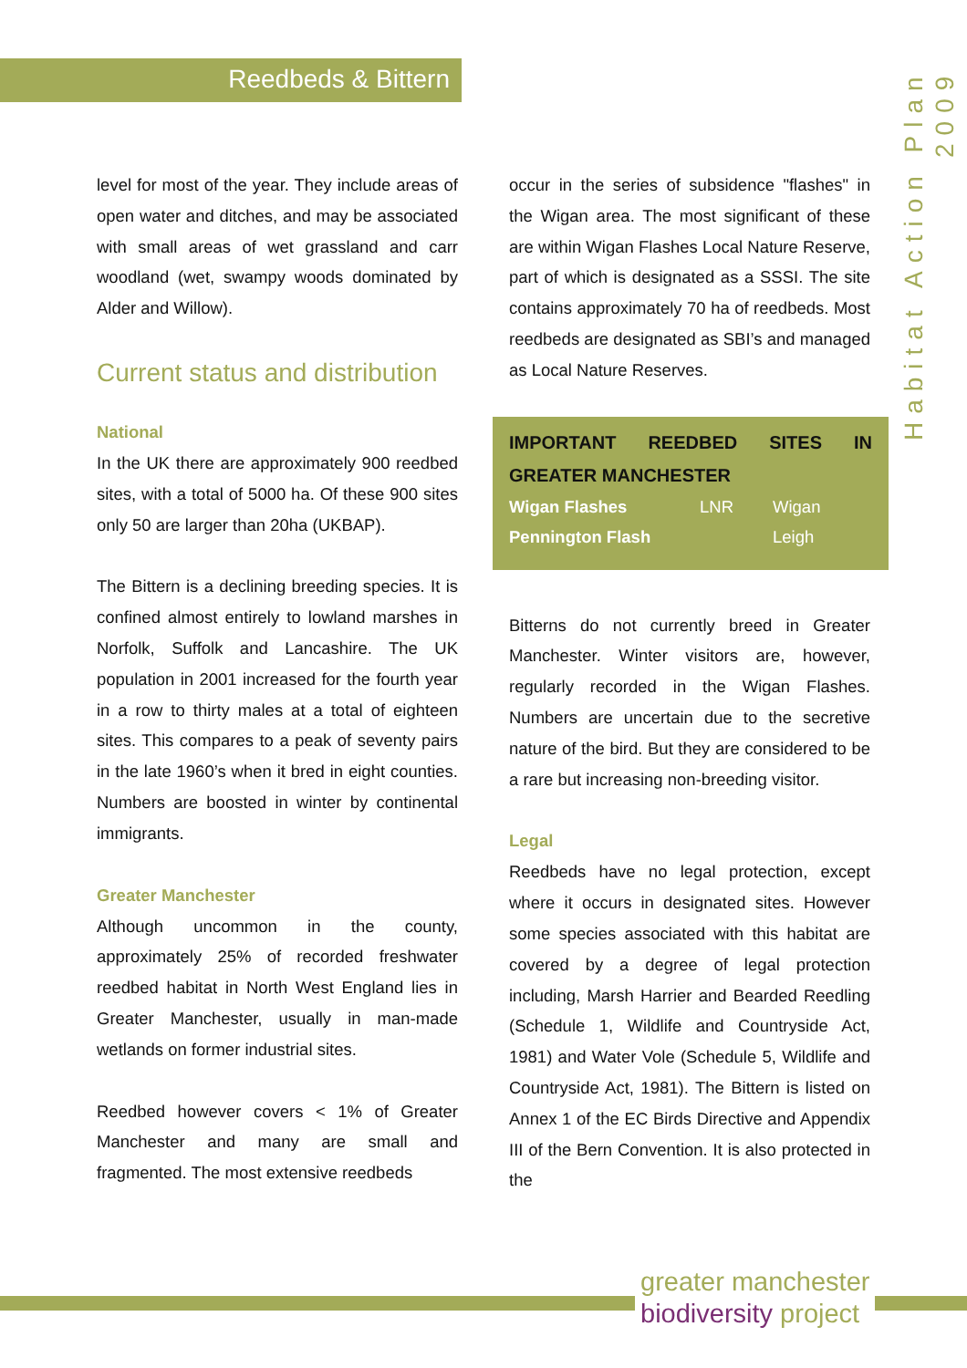Reedbeds & Bittern
Habitat Action Plan 2009
level for most of the year. They include areas of open water and ditches, and may be associated with small areas of wet grassland and carr woodland (wet, swampy woods dominated by Alder and Willow).
Current status and distribution
National
In the UK there are approximately 900 reedbed sites, with a total of 5000 ha. Of these 900 sites only 50 are larger than 20ha (UKBAP).
The Bittern is a declining breeding species. It is confined almost entirely to lowland marshes in Norfolk, Suffolk and Lancashire. The UK population in 2001 increased for the fourth year in a row to thirty males at a total of eighteen sites. This compares to a peak of seventy pairs in the late 1960’s when it bred in eight counties. Numbers are boosted in winter by continental immigrants.
Greater Manchester
Although uncommon in the county, approximately 25% of recorded freshwater reedbed habitat in North West England lies in Greater Manchester, usually in man-made wetlands on former industrial sites.
Reedbed however covers < 1% of Greater Manchester and many are small and fragmented. The most extensive reedbeds
occur in the series of subsidence "flashes" in the Wigan area. The most significant of these are within Wigan Flashes Local Nature Reserve, part of which is designated as a SSSI. The site contains approximately 70 ha of reedbeds. Most reedbeds are designated as SBI’s and managed as Local Nature Reserves.
IMPORTANT REEDBED SITES IN
GREATER MANCHESTER
| Wigan Flashes | LNR | Wigan |
| Pennington Flash | | Leigh |
Bitterns do not currently breed in Greater Manchester. Winter visitors are, however, regularly recorded in the Wigan Flashes. Numbers are uncertain due to the secretive nature of the bird. But they are considered to be a rare but increasing non-breeding visitor.
Legal
Reedbeds have no legal protection, except where it occurs in designated sites. However some species associated with this habitat are covered by a degree of legal protection including, Marsh Harrier and Bearded Reedling (Schedule 1, Wildlife and Countryside Act, 1981) and Water Vole (Schedule 5, Wildlife and Countryside Act, 1981). The Bittern is listed on Annex 1 of the EC Birds Directive and Appendix III of the Bern Convention. It is also protected in the
greater manchester
biodiversity project